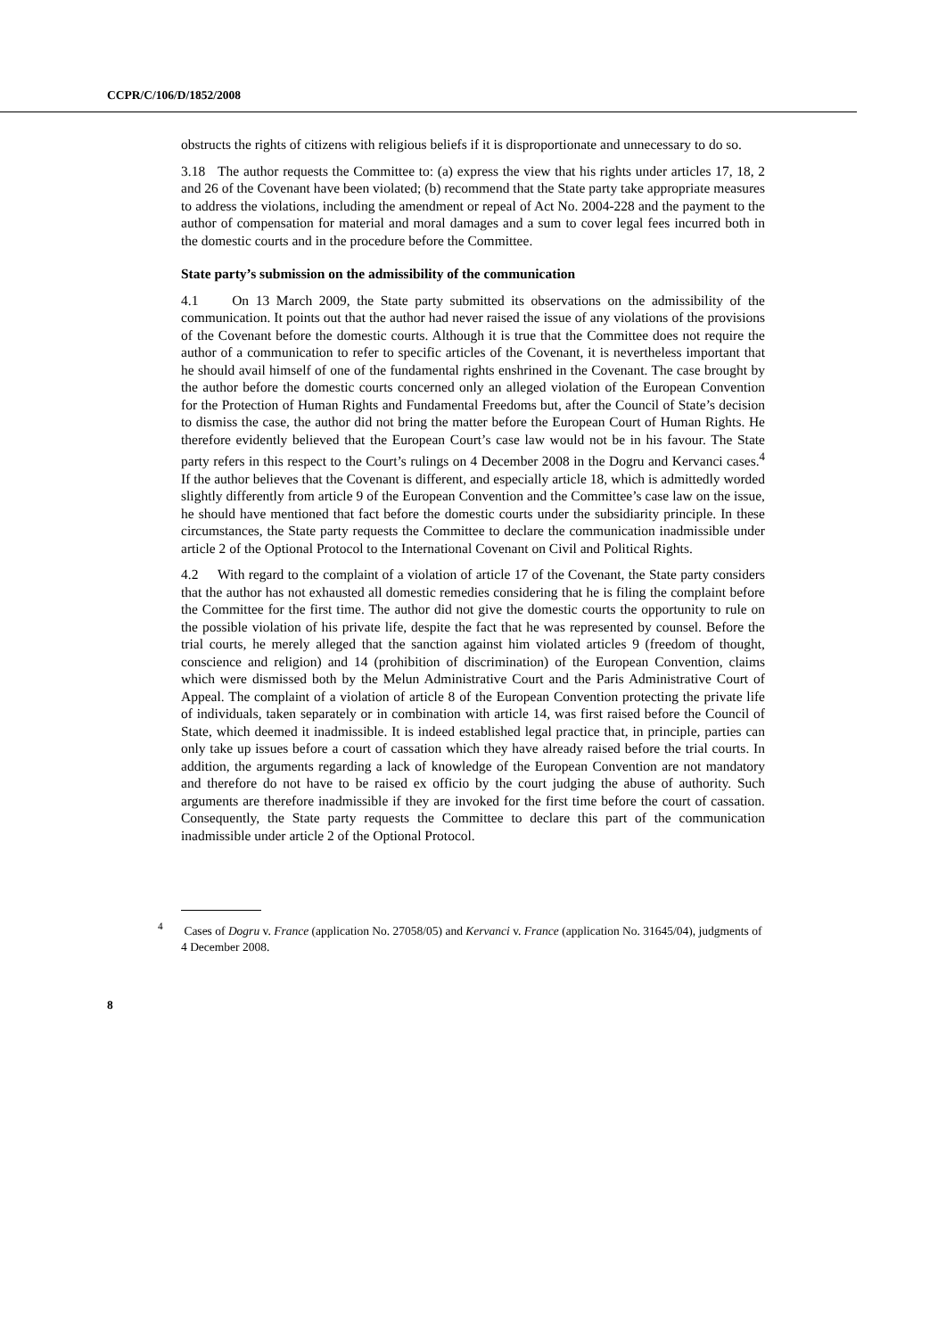CCPR/C/106/D/1852/2008
obstructs the rights of citizens with religious beliefs if it is disproportionate and unnecessary to do so.
3.18 The author requests the Committee to: (a) express the view that his rights under articles 17, 18, 2 and 26 of the Covenant have been violated; (b) recommend that the State party take appropriate measures to address the violations, including the amendment or repeal of Act No. 2004-228 and the payment to the author of compensation for material and moral damages and a sum to cover legal fees incurred both in the domestic courts and in the procedure before the Committee.
State party’s submission on the admissibility of the communication
4.1 On 13 March 2009, the State party submitted its observations on the admissibility of the communication. It points out that the author had never raised the issue of any violations of the provisions of the Covenant before the domestic courts. Although it is true that the Committee does not require the author of a communication to refer to specific articles of the Covenant, it is nevertheless important that he should avail himself of one of the fundamental rights enshrined in the Covenant. The case brought by the author before the domestic courts concerned only an alleged violation of the European Convention for the Protection of Human Rights and Fundamental Freedoms but, after the Council of State’s decision to dismiss the case, the author did not bring the matter before the European Court of Human Rights. He therefore evidently believed that the European Court’s case law would not be in his favour. The State party refers in this respect to the Court’s rulings on 4 December 2008 in the Dogru and Kervanci cases.<sup>4</sup> If the author believes that the Covenant is different, and especially article 18, which is admittedly worded slightly differently from article 9 of the European Convention and the Committee’s case law on the issue, he should have mentioned that fact before the domestic courts under the subsidiarity principle. In these circumstances, the State party requests the Committee to declare the communication inadmissible under article 2 of the Optional Protocol to the International Covenant on Civil and Political Rights.
4.2 With regard to the complaint of a violation of article 17 of the Covenant, the State party considers that the author has not exhausted all domestic remedies considering that he is filing the complaint before the Committee for the first time. The author did not give the domestic courts the opportunity to rule on the possible violation of his private life, despite the fact that he was represented by counsel. Before the trial courts, he merely alleged that the sanction against him violated articles 9 (freedom of thought, conscience and religion) and 14 (prohibition of discrimination) of the European Convention, claims which were dismissed both by the Melun Administrative Court and the Paris Administrative Court of Appeal. The complaint of a violation of article 8 of the European Convention protecting the private life of individuals, taken separately or in combination with article 14, was first raised before the Council of State, which deemed it inadmissible. It is indeed established legal practice that, in principle, parties can only take up issues before a court of cassation which they have already raised before the trial courts. In addition, the arguments regarding a lack of knowledge of the European Convention are not mandatory and therefore do not have to be raised ex officio by the court judging the abuse of authority. Such arguments are therefore inadmissible if they are invoked for the first time before the court of cassation. Consequently, the State party requests the Committee to declare this part of the communication inadmissible under article 2 of the Optional Protocol.
<sup>4</sup> Cases of Dogru v. France (application No. 27058/05) and Kervanci v. France (application No. 31645/04), judgments of 4 December 2008.
8